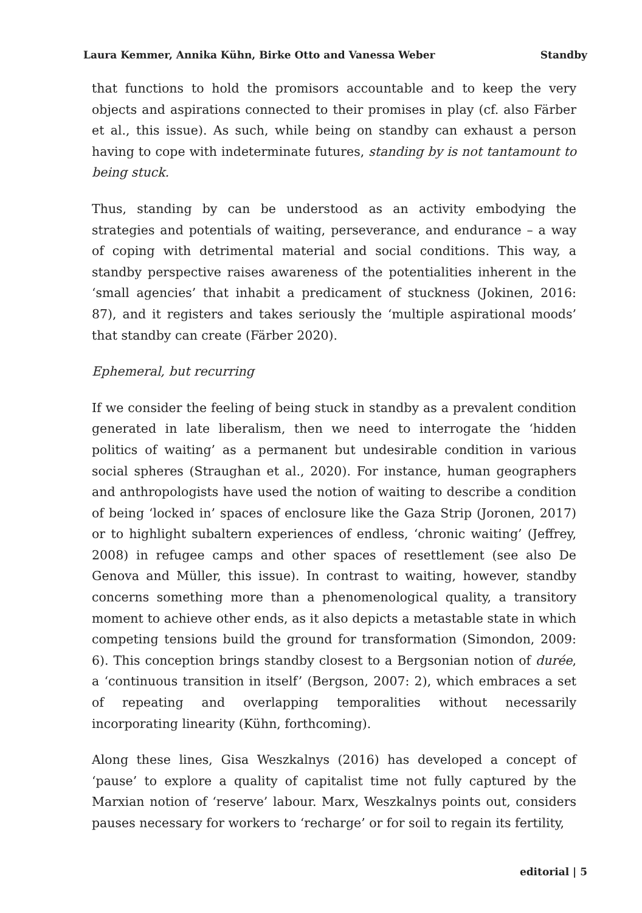Laura Kemmer, Annika Kühn, Birke Otto and Vanessa Weber Standby
that functions to hold the promisors accountable and to keep the very objects and aspirations connected to their promises in play (cf. also Färber et al., this issue). As such, while being on standby can exhaust a person having to cope with indeterminate futures, standing by is not tantamount to being stuck.
Thus, standing by can be understood as an activity embodying the strategies and potentials of waiting, perseverance, and endurance – a way of coping with detrimental material and social conditions. This way, a standby perspective raises awareness of the potentialities inherent in the ‘small agencies’ that inhabit a predicament of stuckness (Jokinen, 2016: 87), and it registers and takes seriously the ‘multiple aspirational moods’ that standby can create (Färber 2020).
Ephemeral, but recurring
If we consider the feeling of being stuck in standby as a prevalent condition generated in late liberalism, then we need to interrogate the ‘hidden politics of waiting’ as a permanent but undesirable condition in various social spheres (Straughan et al., 2020). For instance, human geographers and anthropologists have used the notion of waiting to describe a condition of being ‘locked in’ spaces of enclosure like the Gaza Strip (Joronen, 2017) or to highlight subaltern experiences of endless, ‘chronic waiting’ (Jeffrey, 2008) in refugee camps and other spaces of resettlement (see also De Genova and Müller, this issue). In contrast to waiting, however, standby concerns something more than a phenomenological quality, a transitory moment to achieve other ends, as it also depicts a metastable state in which competing tensions build the ground for transformation (Simondon, 2009: 6). This conception brings standby closest to a Bergsonian notion of durée, a ‘continuous transition in itself’ (Bergson, 2007: 2), which embraces a set of repeating and overlapping temporalities without necessarily incorporating linearity (Kühn, forthcoming).
Along these lines, Gisa Weszkalnys (2016) has developed a concept of ‘pause’ to explore a quality of capitalist time not fully captured by the Marxian notion of ‘reserve’ labour. Marx, Weszkalnys points out, considers pauses necessary for workers to ‘recharge’ or for soil to regain its fertility,
editorial | 5